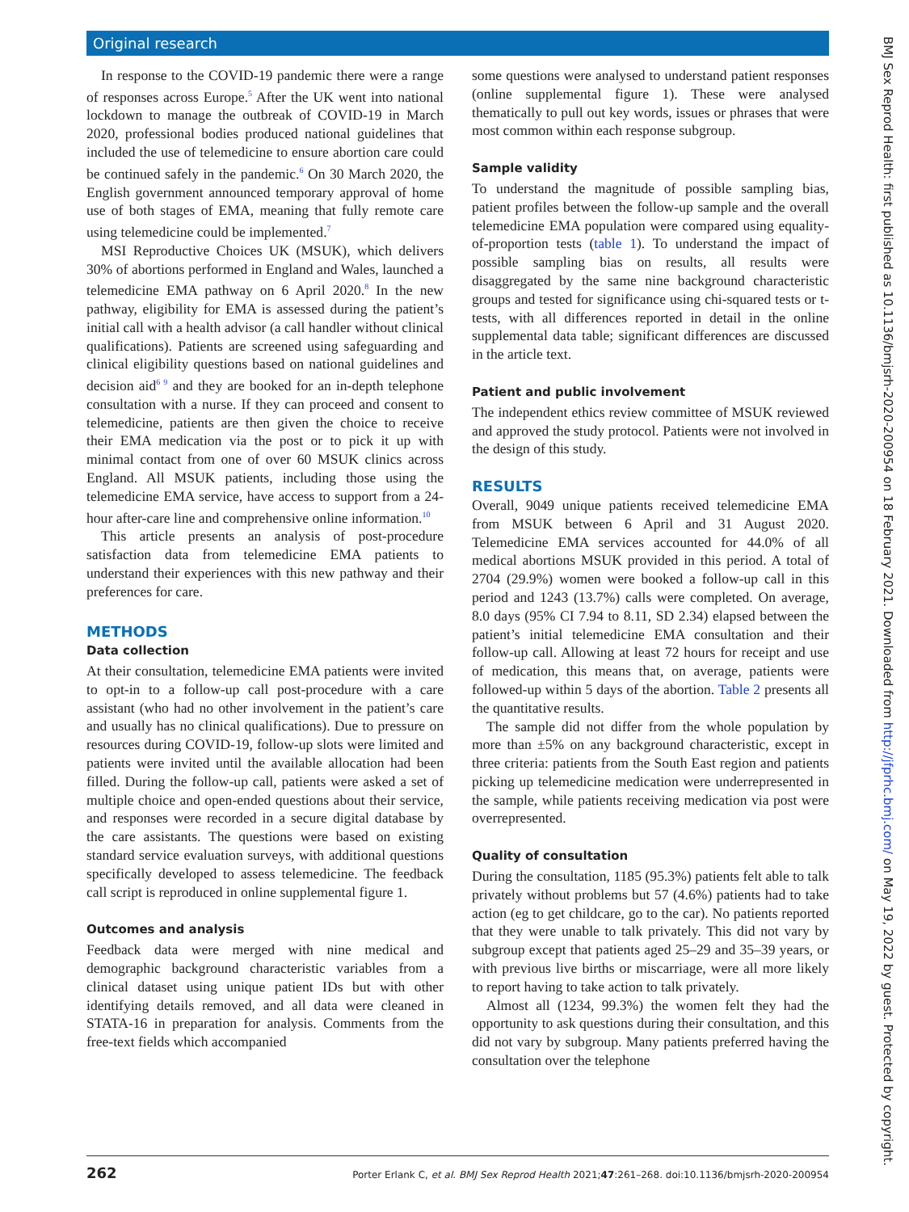Original research
In response to the COVID-19 pandemic there were a range of responses across Europe.<sup>5</sup> After the UK went into national lockdown to manage the outbreak of COVID-19 in March 2020, professional bodies produced national guidelines that included the use of telemedicine to ensure abortion care could be continued safely in the pandemic.<sup>6</sup> On 30 March 2020, the English government announced temporary approval of home use of both stages of EMA, meaning that fully remote care using telemedicine could be implemented.<sup>7</sup>
MSI Reproductive Choices UK (MSUK), which delivers 30% of abortions performed in England and Wales, launched a telemedicine EMA pathway on 6 April 2020.<sup>8</sup> In the new pathway, eligibility for EMA is assessed during the patient’s initial call with a health advisor (a call handler without clinical qualifications). Patients are screened using safeguarding and clinical eligibility questions based on national guidelines and decision aid<sup>6 9</sup> and they are booked for an in-depth telephone consultation with a nurse. If they can proceed and consent to telemedicine, patients are then given the choice to receive their EMA medication via the post or to pick it up with minimal contact from one of over 60 MSUK clinics across England. All MSUK patients, including those using the telemedicine EMA service, have access to support from a 24-hour after-care line and comprehensive online information.<sup>10</sup>
This article presents an analysis of post-procedure satisfaction data from telemedicine EMA patients to understand their experiences with this new pathway and their preferences for care.
METHODS
Data collection
At their consultation, telemedicine EMA patients were invited to opt-in to a follow-up call post-procedure with a care assistant (who had no other involvement in the patient’s care and usually has no clinical qualifications). Due to pressure on resources during COVID-19, follow-up slots were limited and patients were invited until the available allocation had been filled. During the follow-up call, patients were asked a set of multiple choice and open-ended questions about their service, and responses were recorded in a secure digital database by the care assistants. The questions were based on existing standard service evaluation surveys, with additional questions specifically developed to assess telemedicine. The feedback call script is reproduced in online supplemental figure 1.
Outcomes and analysis
Feedback data were merged with nine medical and demographic background characteristic variables from a clinical dataset using unique patient IDs but with other identifying details removed, and all data were cleaned in STATA-16 in preparation for analysis. Comments from the free-text fields which accompanied
some questions were analysed to understand patient responses (online supplemental figure 1). These were analysed thematically to pull out key words, issues or phrases that were most common within each response subgroup.
Sample validity
To understand the magnitude of possible sampling bias, patient profiles between the follow-up sample and the overall telemedicine EMA population were compared using equality-of-proportion tests (table 1). To understand the impact of possible sampling bias on results, all results were disaggregated by the same nine background characteristic groups and tested for significance using chi-squared tests or t-tests, with all differences reported in detail in the online supplemental data table; significant differences are discussed in the article text.
Patient and public involvement
The independent ethics review committee of MSUK reviewed and approved the study protocol. Patients were not involved in the design of this study.
RESULTS
Overall, 9049 unique patients received telemedicine EMA from MSUK between 6 April and 31 August 2020. Telemedicine EMA services accounted for 44.0% of all medical abortions MSUK provided in this period. A total of 2704 (29.9%) women were booked a follow-up call in this period and 1243 (13.7%) calls were completed. On average, 8.0 days (95% CI 7.94 to 8.11, SD 2.34) elapsed between the patient’s initial telemedicine EMA consultation and their follow-up call. Allowing at least 72 hours for receipt and use of medication, this means that, on average, patients were followed-up within 5 days of the abortion. Table 2 presents all the quantitative results.
The sample did not differ from the whole population by more than ±5% on any background characteristic, except in three criteria: patients from the South East region and patients picking up telemedicine medication were underrepresented in the sample, while patients receiving medication via post were overrepresented.
Quality of consultation
During the consultation, 1185 (95.3%) patients felt able to talk privately without problems but 57 (4.6%) patients had to take action (eg to get childcare, go to the car). No patients reported that they were unable to talk privately. This did not vary by subgroup except that patients aged 25–29 and 35–39 years, or with previous live births or miscarriage, were all more likely to report having to take action to talk privately.
Almost all (1234, 99.3%) the women felt they had the opportunity to ask questions during their consultation, and this did not vary by subgroup. Many patients preferred having the consultation over the telephone
BMJ Sex Reprod Health: first published as 10.1136/bmjsrh-2020-200954 on 18 February 2021. Downloaded from http://jfprhc.bmj.com/ on May 19, 2022 by guest. Protected by copyright.
262 Porter Erlank C, et al. BMJ Sex Reprod Health 2021;47:261–268. doi:10.1136/bmjsrh-2020-200954